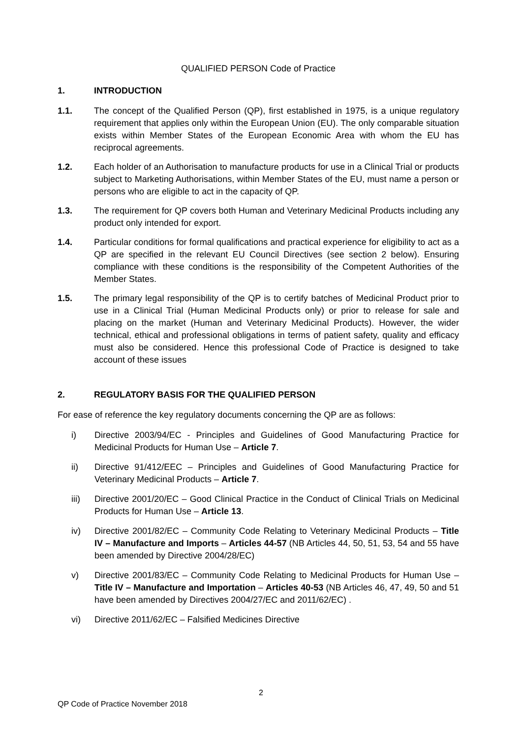QUALIFIED PERSON Code of Practice
1. INTRODUCTION
1.1. The concept of the Qualified Person (QP), first established in 1975, is a unique regulatory requirement that applies only within the European Union (EU). The only comparable situation exists within Member States of the European Economic Area with whom the EU has reciprocal agreements.
1.2. Each holder of an Authorisation to manufacture products for use in a Clinical Trial or products subject to Marketing Authorisations, within Member States of the EU, must name a person or persons who are eligible to act in the capacity of QP.
1.3. The requirement for QP covers both Human and Veterinary Medicinal Products including any product only intended for export.
1.4. Particular conditions for formal qualifications and practical experience for eligibility to act as a QP are specified in the relevant EU Council Directives (see section 2 below). Ensuring compliance with these conditions is the responsibility of the Competent Authorities of the Member States.
1.5. The primary legal responsibility of the QP is to certify batches of Medicinal Product prior to use in a Clinical Trial (Human Medicinal Products only) or prior to release for sale and placing on the market (Human and Veterinary Medicinal Products). However, the wider technical, ethical and professional obligations in terms of patient safety, quality and efficacy must also be considered. Hence this professional Code of Practice is designed to take account of these issues
2. REGULATORY BASIS FOR THE QUALIFIED PERSON
For ease of reference the key regulatory documents concerning the QP are as follows:
i) Directive 2003/94/EC - Principles and Guidelines of Good Manufacturing Practice for Medicinal Products for Human Use – Article 7.
ii) Directive 91/412/EEC – Principles and Guidelines of Good Manufacturing Practice for Veterinary Medicinal Products – Article 7.
iii) Directive 2001/20/EC – Good Clinical Practice in the Conduct of Clinical Trials on Medicinal Products for Human Use – Article 13.
iv) Directive 2001/82/EC – Community Code Relating to Veterinary Medicinal Products – Title IV – Manufacture and Imports – Articles 44-57 (NB Articles 44, 50, 51, 53, 54 and 55 have been amended by Directive 2004/28/EC)
v) Directive 2001/83/EC – Community Code Relating to Medicinal Products for Human Use – Title IV – Manufacture and Importation – Articles 40-53 (NB Articles 46, 47, 49, 50 and 51 have been amended by Directives 2004/27/EC and 2011/62/EC) .
vi) Directive 2011/62/EC – Falsified Medicines Directive
2
QP Code of Practice November 2018